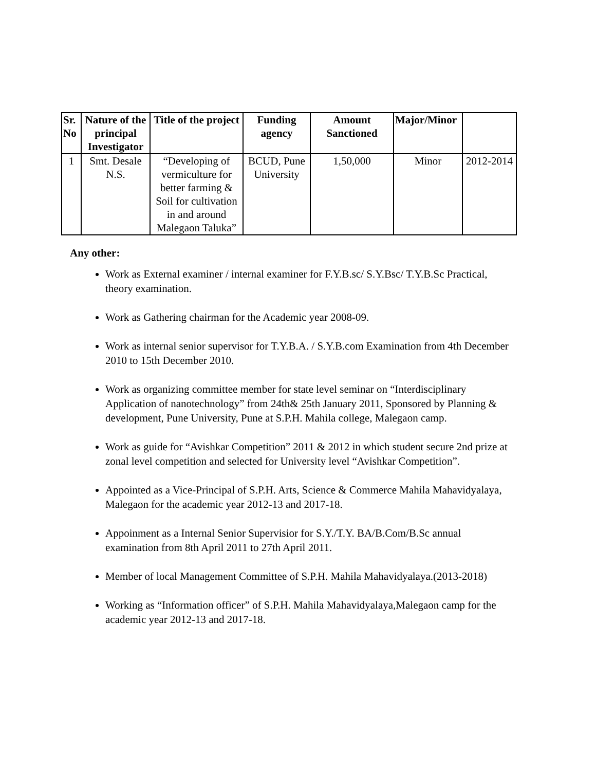| Sr. No | Nature of the principal Investigator | Title of the project | Funding agency | Amount Sanctioned | Major/Minor | |
| --- | --- | --- | --- | --- | --- | --- |
| 1 | Smt. Desale N.S. | “Developing of vermiculture for better farming & Soil for cultivation in and around Malegaon Taluka” | BCUD, Pune University | 1,50,000 | Minor | 2012-2014 |
Any other:
Work as External examiner / internal examiner for F.Y.B.sc/ S.Y.Bsc/ T.Y.B.Sc Practical, theory examination.
Work as Gathering chairman for the Academic year 2008-09.
Work as internal senior supervisor for T.Y.B.A. / S.Y.B.com Examination from 4th December 2010 to 15th December 2010.
Work as organizing committee member for state level seminar on “Interdisciplinary Application of nanotechnology” from 24th& 25th January 2011, Sponsored by Planning & development, Pune University, Pune at S.P.H. Mahila college, Malegaon camp.
Work as guide for “Avishkar Competition” 2011 & 2012 in which student secure 2nd prize at zonal level competition and selected for University level “Avishkar Competition”.
Appointed as a Vice-Principal of S.P.H. Arts, Science & Commerce Mahila Mahavidyalaya, Malegaon for the academic year 2012-13 and 2017-18.
Appoinment as a Internal Senior Supervisior for S.Y./T.Y. BA/B.Com/B.Sc annual examination from 8th April 2011 to 27th April 2011.
Member of local Management Committee of S.P.H. Mahila Mahavidyalaya.(2013-2018)
Working as “Information officer” of S.P.H. Mahila Mahavidyalaya,Malegaon camp for the academic year 2012-13 and 2017-18.